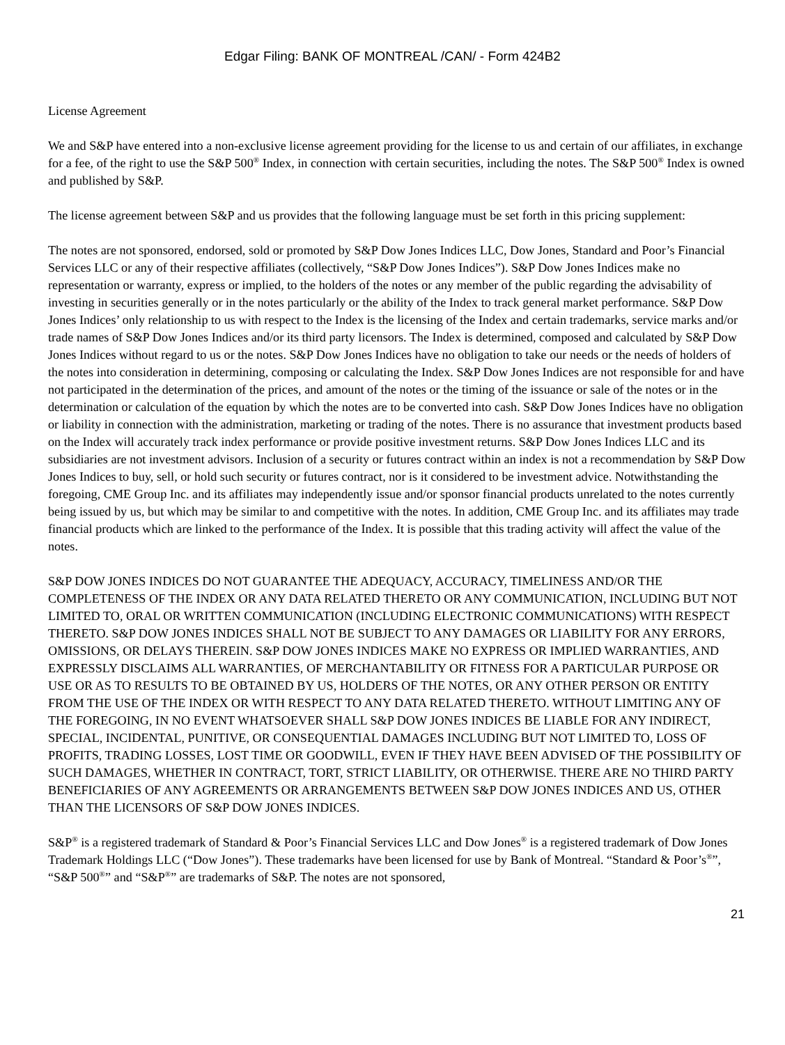Edgar Filing: BANK OF MONTREAL /CAN/ - Form 424B2
License Agreement
We and S&P have entered into a non-exclusive license agreement providing for the license to us and certain of our affiliates, in exchange for a fee, of the right to use the S&P 500<sup>®</sup> Index, in connection with certain securities, including the notes. The S&P 500<sup>®</sup> Index is owned and published by S&P.
The license agreement between S&P and us provides that the following language must be set forth in this pricing supplement:
The notes are not sponsored, endorsed, sold or promoted by S&P Dow Jones Indices LLC, Dow Jones, Standard and Poor’s Financial Services LLC or any of their respective affiliates (collectively, “S&P Dow Jones Indices”). S&P Dow Jones Indices make no representation or warranty, express or implied, to the holders of the notes or any member of the public regarding the advisability of investing in securities generally or in the notes particularly or the ability of the Index to track general market performance. S&P Dow Jones Indices’ only relationship to us with respect to the Index is the licensing of the Index and certain trademarks, service marks and/or trade names of S&P Dow Jones Indices and/or its third party licensors. The Index is determined, composed and calculated by S&P Dow Jones Indices without regard to us or the notes. S&P Dow Jones Indices have no obligation to take our needs or the needs of holders of the notes into consideration in determining, composing or calculating the Index. S&P Dow Jones Indices are not responsible for and have not participated in the determination of the prices, and amount of the notes or the timing of the issuance or sale of the notes or in the determination or calculation of the equation by which the notes are to be converted into cash. S&P Dow Jones Indices have no obligation or liability in connection with the administration, marketing or trading of the notes. There is no assurance that investment products based on the Index will accurately track index performance or provide positive investment returns. S&P Dow Jones Indices LLC and its subsidiaries are not investment advisors. Inclusion of a security or futures contract within an index is not a recommendation by S&P Dow Jones Indices to buy, sell, or hold such security or futures contract, nor is it considered to be investment advice. Notwithstanding the foregoing, CME Group Inc. and its affiliates may independently issue and/or sponsor financial products unrelated to the notes currently being issued by us, but which may be similar to and competitive with the notes. In addition, CME Group Inc. and its affiliates may trade financial products which are linked to the performance of the Index. It is possible that this trading activity will affect the value of the notes.
S&P DOW JONES INDICES DO NOT GUARANTEE THE ADEQUACY, ACCURACY, TIMELINESS AND/OR THE COMPLETENESS OF THE INDEX OR ANY DATA RELATED THERETO OR ANY COMMUNICATION, INCLUDING BUT NOT LIMITED TO, ORAL OR WRITTEN COMMUNICATION (INCLUDING ELECTRONIC COMMUNICATIONS) WITH RESPECT THERETO. S&P DOW JONES INDICES SHALL NOT BE SUBJECT TO ANY DAMAGES OR LIABILITY FOR ANY ERRORS, OMISSIONS, OR DELAYS THEREIN. S&P DOW JONES INDICES MAKE NO EXPRESS OR IMPLIED WARRANTIES, AND EXPRESSLY DISCLAIMS ALL WARRANTIES, OF MERCHANTABILITY OR FITNESS FOR A PARTICULAR PURPOSE OR USE OR AS TO RESULTS TO BE OBTAINED BY US, HOLDERS OF THE NOTES, OR ANY OTHER PERSON OR ENTITY FROM THE USE OF THE INDEX OR WITH RESPECT TO ANY DATA RELATED THERETO. WITHOUT LIMITING ANY OF THE FOREGOING, IN NO EVENT WHATSOEVER SHALL S&P DOW JONES INDICES BE LIABLE FOR ANY INDIRECT, SPECIAL, INCIDENTAL, PUNITIVE, OR CONSEQUENTIAL DAMAGES INCLUDING BUT NOT LIMITED TO, LOSS OF PROFITS, TRADING LOSSES, LOST TIME OR GOODWILL, EVEN IF THEY HAVE BEEN ADVISED OF THE POSSIBILITY OF SUCH DAMAGES, WHETHER IN CONTRACT, TORT, STRICT LIABILITY, OR OTHERWISE. THERE ARE NO THIRD PARTY BENEFICIARIES OF ANY AGREEMENTS OR ARRANGEMENTS BETWEEN S&P DOW JONES INDICES AND US, OTHER THAN THE LICENSORS OF S&P DOW JONES INDICES.
S&P<sup>®</sup> is a registered trademark of Standard & Poor’s Financial Services LLC and Dow Jones<sup>®</sup> is a registered trademark of Dow Jones Trademark Holdings LLC (“Dow Jones”). These trademarks have been licensed for use by Bank of Montreal. “Standard & Poor’s<sup>®</sup>”, “S&P 500<sup>®</sup>” and “S&P<sup>®</sup>” are trademarks of S&P. The notes are not sponsored,
21